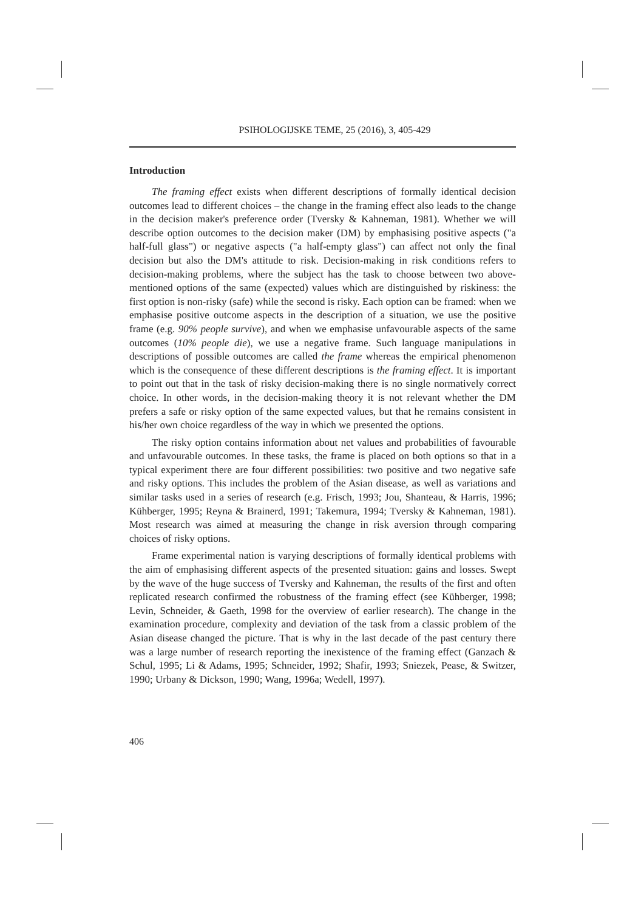PSIHOLOGIJSKE TEME, 25 (2016), 3, 405-429
Introduction
The framing effect exists when different descriptions of formally identical decision outcomes lead to different choices – the change in the framing effect also leads to the change in the decision maker's preference order (Tversky & Kahneman, 1981). Whether we will describe option outcomes to the decision maker (DM) by emphasising positive aspects ("a half-full glass") or negative aspects ("a half-empty glass") can affect not only the final decision but also the DM's attitude to risk. Decision-making in risk conditions refers to decision-making problems, where the subject has the task to choose between two above-mentioned options of the same (expected) values which are distinguished by riskiness: the first option is non-risky (safe) while the second is risky. Each option can be framed: when we emphasise positive outcome aspects in the description of a situation, we use the positive frame (e.g. 90% people survive), and when we emphasise unfavourable aspects of the same outcomes (10% people die), we use a negative frame. Such language manipulations in descriptions of possible outcomes are called the frame whereas the empirical phenomenon which is the consequence of these different descriptions is the framing effect. It is important to point out that in the task of risky decision-making there is no single normatively correct choice. In other words, in the decision-making theory it is not relevant whether the DM prefers a safe or risky option of the same expected values, but that he remains consistent in his/her own choice regardless of the way in which we presented the options.
The risky option contains information about net values and probabilities of favourable and unfavourable outcomes. In these tasks, the frame is placed on both options so that in a typical experiment there are four different possibilities: two positive and two negative safe and risky options. This includes the problem of the Asian disease, as well as variations and similar tasks used in a series of research (e.g. Frisch, 1993; Jou, Shanteau, & Harris, 1996; Kühberger, 1995; Reyna & Brainerd, 1991; Takemura, 1994; Tversky & Kahneman, 1981). Most research was aimed at measuring the change in risk aversion through comparing choices of risky options.
Frame experimental nation is varying descriptions of formally identical problems with the aim of emphasising different aspects of the presented situation: gains and losses. Swept by the wave of the huge success of Tversky and Kahneman, the results of the first and often replicated research confirmed the robustness of the framing effect (see Kühberger, 1998; Levin, Schneider, & Gaeth, 1998 for the overview of earlier research). The change in the examination procedure, complexity and deviation of the task from a classic problem of the Asian disease changed the picture. That is why in the last decade of the past century there was a large number of research reporting the inexistence of the framing effect (Ganzach & Schul, 1995; Li & Adams, 1995; Schneider, 1992; Shafir, 1993; Sniezek, Pease, & Switzer, 1990; Urbany & Dickson, 1990; Wang, 1996a; Wedell, 1997).
406